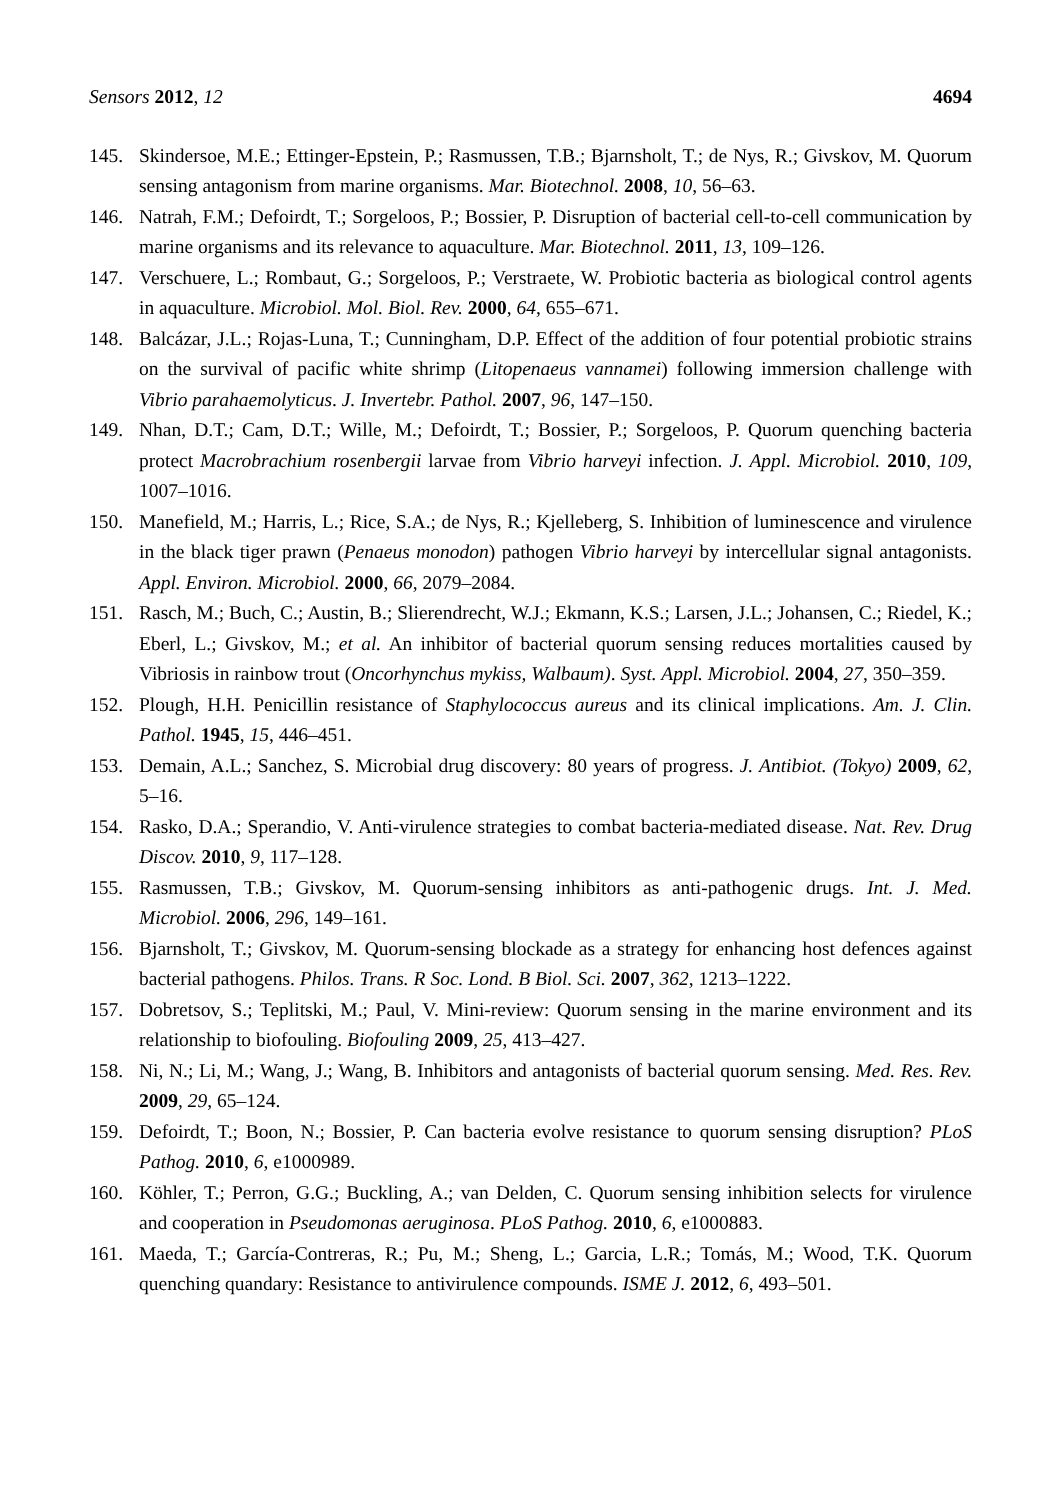Sensors 2012, 12 4694
145. Skindersoe, M.E.; Ettinger-Epstein, P.; Rasmussen, T.B.; Bjarnsholt, T.; de Nys, R.; Givskov, M. Quorum sensing antagonism from marine organisms. Mar. Biotechnol. 2008, 10, 56–63.
146. Natrah, F.M.; Defoirdt, T.; Sorgeloos, P.; Bossier, P. Disruption of bacterial cell-to-cell communication by marine organisms and its relevance to aquaculture. Mar. Biotechnol. 2011, 13, 109–126.
147. Verschuere, L.; Rombaut, G.; Sorgeloos, P.; Verstraete, W. Probiotic bacteria as biological control agents in aquaculture. Microbiol. Mol. Biol. Rev. 2000, 64, 655–671.
148. Balcázar, J.L.; Rojas-Luna, T.; Cunningham, D.P. Effect of the addition of four potential probiotic strains on the survival of pacific white shrimp (Litopenaeus vannamei) following immersion challenge with Vibrio parahaemolyticus. J. Invertebr. Pathol. 2007, 96, 147–150.
149. Nhan, D.T.; Cam, D.T.; Wille, M.; Defoirdt, T.; Bossier, P.; Sorgeloos, P. Quorum quenching bacteria protect Macrobrachium rosenbergii larvae from Vibrio harveyi infection. J. Appl. Microbiol. 2010, 109, 1007–1016.
150. Manefield, M.; Harris, L.; Rice, S.A.; de Nys, R.; Kjelleberg, S. Inhibition of luminescence and virulence in the black tiger prawn (Penaeus monodon) pathogen Vibrio harveyi by intercellular signal antagonists. Appl. Environ. Microbiol. 2000, 66, 2079–2084.
151. Rasch, M.; Buch, C.; Austin, B.; Slierendrecht, W.J.; Ekmann, K.S.; Larsen, J.L.; Johansen, C.; Riedel, K.; Eberl, L.; Givskov, M.; et al. An inhibitor of bacterial quorum sensing reduces mortalities caused by Vibriosis in rainbow trout (Oncorhynchus mykiss, Walbaum). Syst. Appl. Microbiol. 2004, 27, 350–359.
152. Plough, H.H. Penicillin resistance of Staphylococcus aureus and its clinical implications. Am. J. Clin. Pathol. 1945, 15, 446–451.
153. Demain, A.L.; Sanchez, S. Microbial drug discovery: 80 years of progress. J. Antibiot. (Tokyo) 2009, 62, 5–16.
154. Rasko, D.A.; Sperandio, V. Anti-virulence strategies to combat bacteria-mediated disease. Nat. Rev. Drug Discov. 2010, 9, 117–128.
155. Rasmussen, T.B.; Givskov, M. Quorum-sensing inhibitors as anti-pathogenic drugs. Int. J. Med. Microbiol. 2006, 296, 149–161.
156. Bjarnsholt, T.; Givskov, M. Quorum-sensing blockade as a strategy for enhancing host defences against bacterial pathogens. Philos. Trans. R Soc. Lond. B Biol. Sci. 2007, 362, 1213–1222.
157. Dobretsov, S.; Teplitski, M.; Paul, V. Mini-review: Quorum sensing in the marine environment and its relationship to biofouling. Biofouling 2009, 25, 413–427.
158. Ni, N.; Li, M.; Wang, J.; Wang, B. Inhibitors and antagonists of bacterial quorum sensing. Med. Res. Rev. 2009, 29, 65–124.
159. Defoirdt, T.; Boon, N.; Bossier, P. Can bacteria evolve resistance to quorum sensing disruption? PLoS Pathog. 2010, 6, e1000989.
160. Köhler, T.; Perron, G.G.; Buckling, A.; van Delden, C. Quorum sensing inhibition selects for virulence and cooperation in Pseudomonas aeruginosa. PLoS Pathog. 2010, 6, e1000883.
161. Maeda, T.; García-Contreras, R.; Pu, M.; Sheng, L.; Garcia, L.R.; Tomás, M.; Wood, T.K. Quorum quenching quandary: Resistance to antivirulence compounds. ISME J. 2012, 6, 493–501.